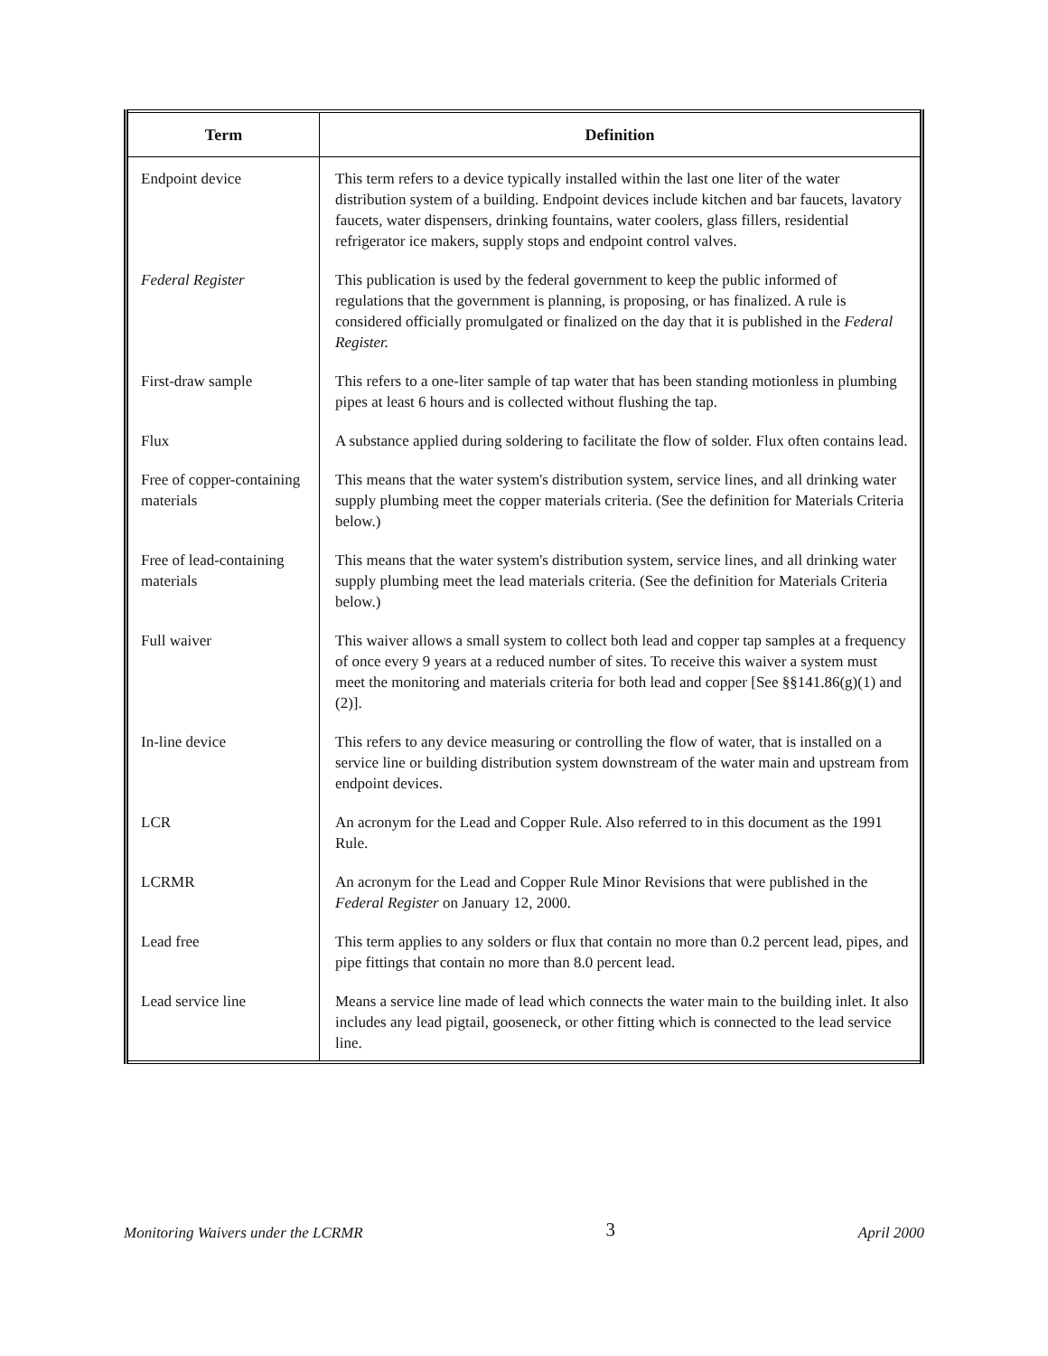| Term | Definition |
| --- | --- |
| Endpoint device | This term refers to a device typically installed within the last one liter of the water distribution system of a building. Endpoint devices include kitchen and bar faucets, lavatory faucets, water dispensers, drinking fountains, water coolers, glass fillers, residential refrigerator ice makers, supply stops and endpoint control valves. |
| Federal Register | This publication is used by the federal government to keep the public informed of regulations that the government is planning, is proposing, or has finalized. A rule is considered officially promulgated or finalized on the day that it is published in the Federal Register. |
| First-draw sample | This refers to a one-liter sample of tap water that has been standing motionless in plumbing pipes at least 6 hours and is collected without flushing the tap. |
| Flux | A substance applied during soldering to facilitate the flow of solder. Flux often contains lead. |
| Free of copper-containing materials | This means that the water system's distribution system, service lines, and all drinking water supply plumbing meet the copper materials criteria. (See the definition for Materials Criteria below.) |
| Free of lead-containing materials | This means that the water system's distribution system, service lines, and all drinking water supply plumbing meet the lead materials criteria. (See the definition for Materials Criteria below.) |
| Full waiver | This waiver allows a small system to collect both lead and copper tap samples at a frequency of once every 9 years at a reduced number of sites. To receive this waiver a system must meet the monitoring and materials criteria for both lead and copper [See §§141.86(g)(1) and (2)]. |
| In-line device | This refers to any device measuring or controlling the flow of water, that is installed on a service line or building distribution system downstream of the water main and upstream from endpoint devices. |
| LCR | An acronym for the Lead and Copper Rule. Also referred to in this document as the 1991 Rule. |
| LCRMR | An acronym for the Lead and Copper Rule Minor Revisions that were published in the Federal Register on January 12, 2000. |
| Lead free | This term applies to any solders or flux that contain no more than 0.2 percent lead, pipes, and pipe fittings that contain no more than 8.0 percent lead. |
| Lead service line | Means a service line made of lead which connects the water main to the building inlet. It also includes any lead pigtail, gooseneck, or other fitting which is connected to the lead service line. |
Monitoring Waivers under the LCRMR 3 April 2000